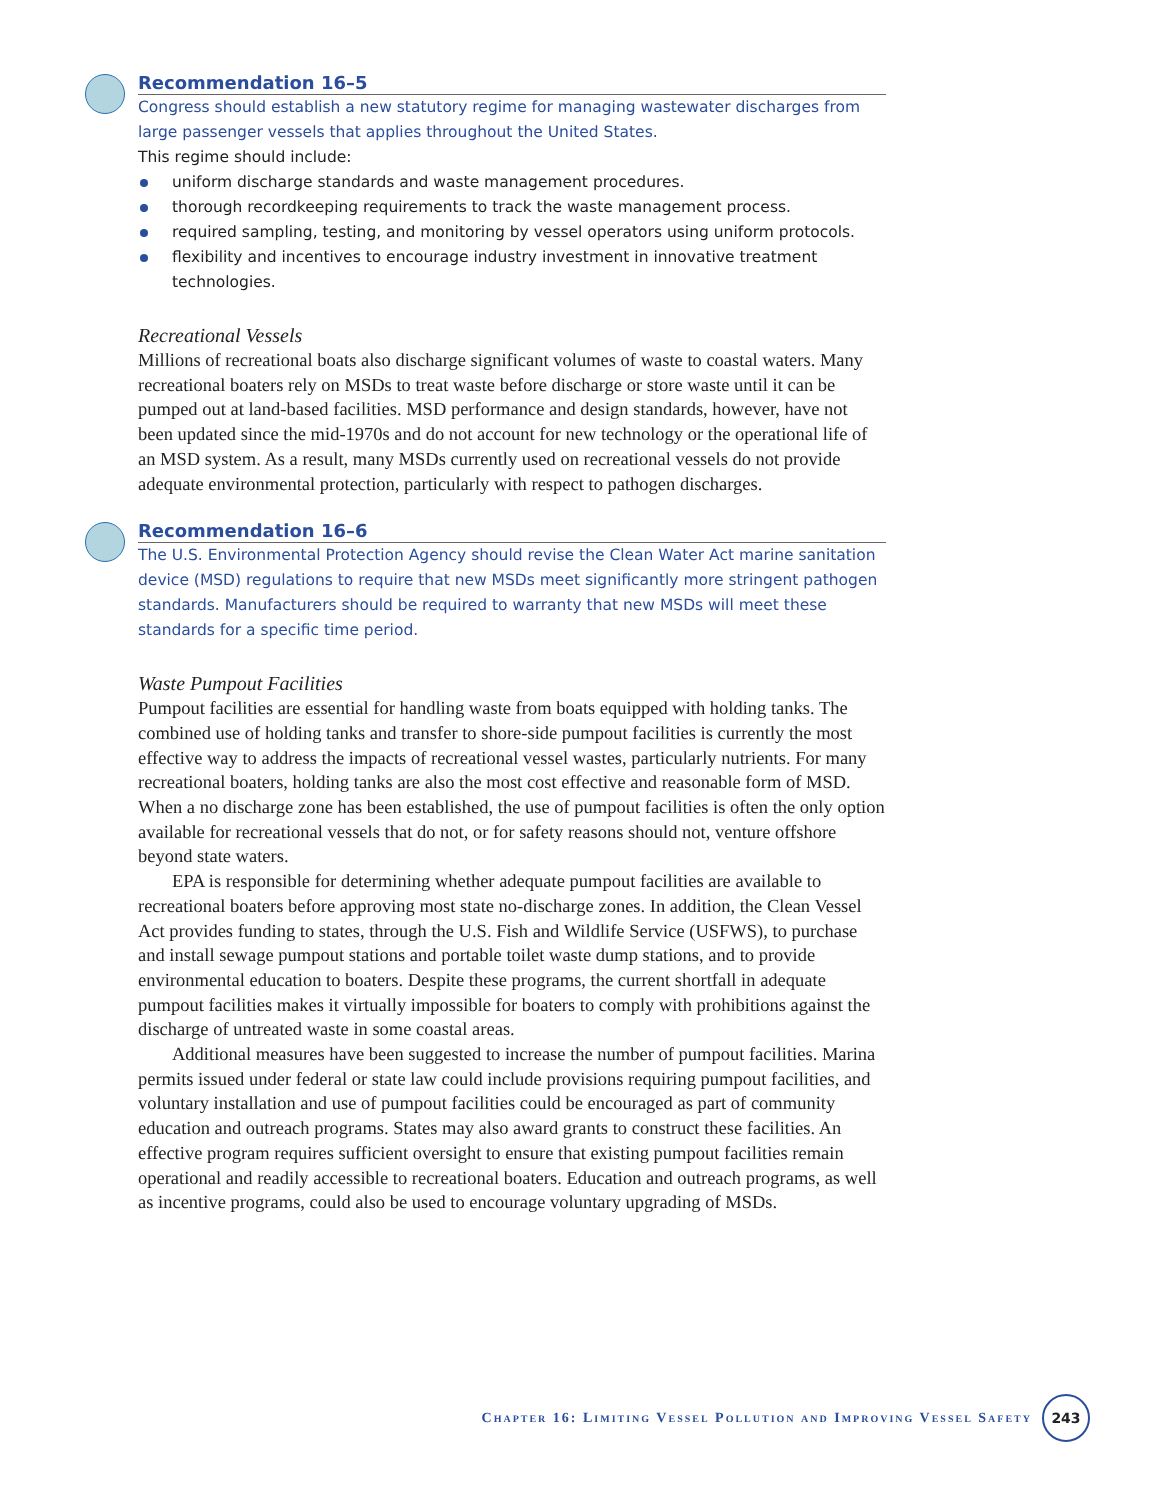Recommendation 16–5
Congress should establish a new statutory regime for managing wastewater discharges from large passenger vessels that applies throughout the United States.
This regime should include:
uniform discharge standards and waste management procedures.
thorough recordkeeping requirements to track the waste management process.
required sampling, testing, and monitoring by vessel operators using uniform protocols.
flexibility and incentives to encourage industry investment in innovative treatment technologies.
Recreational Vessels
Millions of recreational boats also discharge significant volumes of waste to coastal waters. Many recreational boaters rely on MSDs to treat waste before discharge or store waste until it can be pumped out at land-based facilities. MSD performance and design standards, however, have not been updated since the mid-1970s and do not account for new technology or the operational life of an MSD system. As a result, many MSDs currently used on recreational vessels do not provide adequate environmental protection, particularly with respect to pathogen discharges.
Recommendation 16–6
The U.S. Environmental Protection Agency should revise the Clean Water Act marine sanitation device (MSD) regulations to require that new MSDs meet significantly more stringent pathogen standards. Manufacturers should be required to warranty that new MSDs will meet these standards for a specific time period.
Waste Pumpout Facilities
Pumpout facilities are essential for handling waste from boats equipped with holding tanks. The combined use of holding tanks and transfer to shore-side pumpout facilities is currently the most effective way to address the impacts of recreational vessel wastes, particularly nutrients. For many recreational boaters, holding tanks are also the most cost effective and reasonable form of MSD. When a no discharge zone has been established, the use of pumpout facilities is often the only option available for recreational vessels that do not, or for safety reasons should not, venture offshore beyond state waters.
EPA is responsible for determining whether adequate pumpout facilities are available to recreational boaters before approving most state no-discharge zones. In addition, the Clean Vessel Act provides funding to states, through the U.S. Fish and Wildlife Service (USFWS), to purchase and install sewage pumpout stations and portable toilet waste dump stations, and to provide environmental education to boaters. Despite these programs, the current shortfall in adequate pumpout facilities makes it virtually impossible for boaters to comply with prohibitions against the discharge of untreated waste in some coastal areas.
Additional measures have been suggested to increase the number of pumpout facilities. Marina permits issued under federal or state law could include provisions requiring pumpout facilities, and voluntary installation and use of pumpout facilities could be encouraged as part of community education and outreach programs. States may also award grants to construct these facilities. An effective program requires sufficient oversight to ensure that existing pumpout facilities remain operational and readily accessible to recreational boaters. Education and outreach programs, as well as incentive programs, could also be used to encourage voluntary upgrading of MSDs.
Chapter 16: Limiting Vessel Pollution and Improving Vessel Safety
243